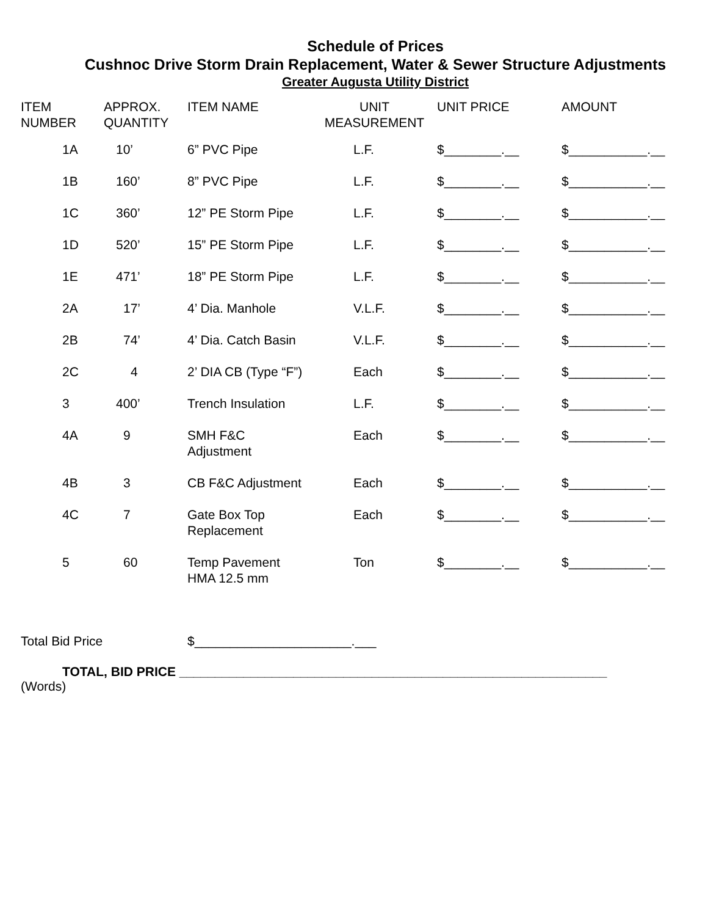Schedule of Prices
Cushnoc Drive Storm Drain Replacement, Water & Sewer Structure Adjustments
Greater Augusta Utility District
| ITEM NUMBER | APPROX. QUANTITY | ITEM NAME | UNIT MEASUREMENT | UNIT PRICE | AMOUNT |
| --- | --- | --- | --- | --- | --- |
| 1A | 10’ | 6” PVC Pipe | L.F. | $________.__ | $___________.__ |
| 1B | 160’ | 8” PVC Pipe | L.F. | $________.__ | $___________.__ |
| 1C | 360’ | 12” PE Storm Pipe | L.F. | $________.__ | $___________.__ |
| 1D | 520’ | 15” PE Storm Pipe | L.F. | $________.__ | $___________.__ |
| 1E | 471’ | 18” PE Storm Pipe | L.F. | $________.__ | $___________.__ |
| 2A | 17’ | 4’ Dia. Manhole | V.L.F. | $________.__ | $___________.__ |
| 2B | 74’ | 4’ Dia. Catch Basin | V.L.F. | $________.__ | $___________.__ |
| 2C | 4 | 2’ DIA CB (Type “F”) | Each | $________.__ | $___________.__ |
| 3 | 400’ | Trench Insulation | L.F. | $________.__ | $___________.__ |
| 4A | 9 | SMH F&C Adjustment | Each | $________.__ | $___________.__ |
| 4B | 3 | CB F&C Adjustment | Each | $________.__ | $___________.__ |
| 4C | 7 | Gate Box Top Replacement | Each | $________.__ | $___________.__ |
| 5 | 60 | Temp Pavement HMA 12.5 mm | Ton | $________.__ | $___________.__ |
Total Bid Price $______________________.___
TOTAL, BID PRICE ____________________________________________________________
(Words)